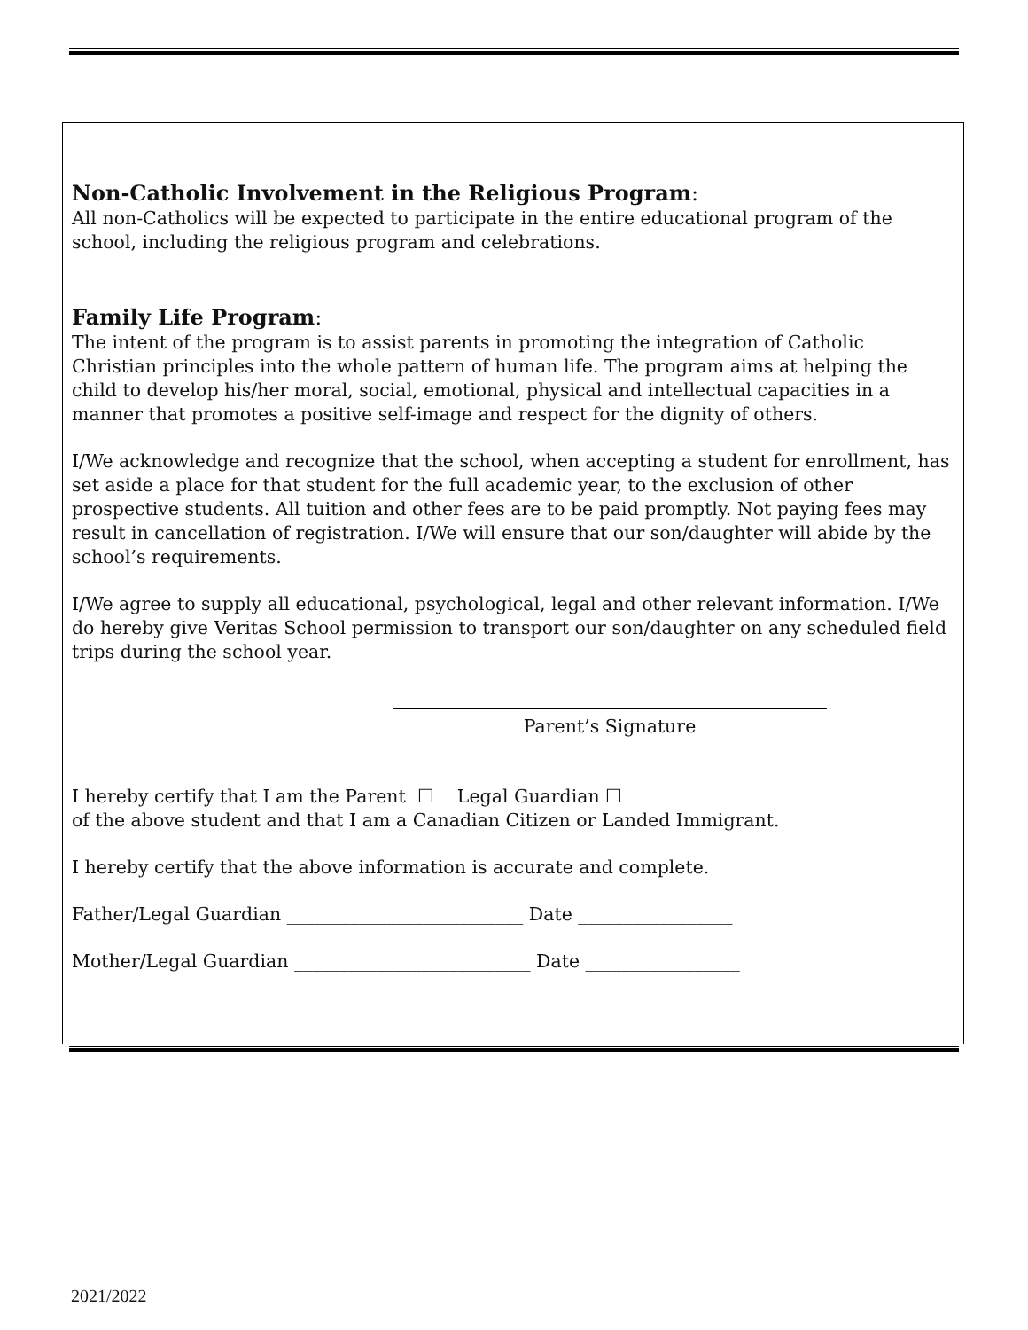Non-Catholic Involvement in the Religious Program:
All non-Catholics will be expected to participate in the entire educational program of the school, including the religious program and celebrations.
Family Life Program:
The intent of the program is to assist parents in promoting the integration of Catholic Christian principles into the whole pattern of human life. The program aims at helping the child to develop his/her moral, social, emotional, physical and intellectual capacities in a manner that promotes a positive self-image and respect for the dignity of others.
I/We acknowledge and recognize that the school, when accepting a student for enrollment, has set aside a place for that student for the full academic year, to the exclusion of other prospective students. All tuition and other fees are to be paid promptly. Not paying fees may result in cancellation of registration. I/We will ensure that our son/daughter will abide by the school’s requirements.
I/We agree to supply all educational, psychological, legal and other relevant information. I/We do hereby give Veritas School permission to transport our son/daughter on any scheduled field trips during the school year.
Parent’s Signature
I hereby certify that I am the Parent ☐ Legal Guardian ☐
of the above student and that I am a Canadian Citizen or Landed Immigrant.
I hereby certify that the above information is accurate and complete.
Father/Legal Guardian __________________________ Date _________________
Mother/Legal Guardian __________________________ Date _________________
2021/2022